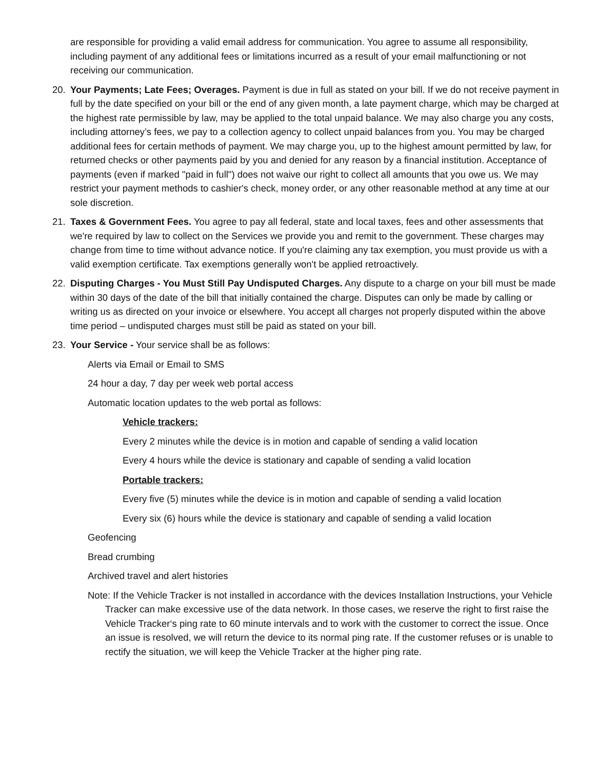are responsible for providing a valid email address for communication. You agree to assume all responsibility, including payment of any additional fees or limitations incurred as a result of your email malfunctioning or not receiving our communication.
20. Your Payments; Late Fees; Overages. Payment is due in full as stated on your bill. If we do not receive payment in full by the date specified on your bill or the end of any given month, a late payment charge, which may be charged at the highest rate permissible by law, may be applied to the total unpaid balance. We may also charge you any costs, including attorney’s fees, we pay to a collection agency to collect unpaid balances from you. You may be charged additional fees for certain methods of payment. We may charge you, up to the highest amount permitted by law, for returned checks or other payments paid by you and denied for any reason by a financial institution. Acceptance of payments (even if marked "paid in full") does not waive our right to collect all amounts that you owe us. We may restrict your payment methods to cashier's check, money order, or any other reasonable method at any time at our sole discretion.
21. Taxes & Government Fees. You agree to pay all federal, state and local taxes, fees and other assessments that we're required by law to collect on the Services we provide you and remit to the government. These charges may change from time to time without advance notice. If you're claiming any tax exemption, you must provide us with a valid exemption certificate. Tax exemptions generally won't be applied retroactively.
22. Disputing Charges - You Must Still Pay Undisputed Charges. Any dispute to a charge on your bill must be made within 30 days of the date of the bill that initially contained the charge. Disputes can only be made by calling or writing us as directed on your invoice or elsewhere. You accept all charges not properly disputed within the above time period – undisputed charges must still be paid as stated on your bill.
23. Your Service - Your service shall be as follows:
Alerts via Email or Email to SMS
24 hour a day, 7 day per week web portal access
Automatic location updates to the web portal as follows:
Vehicle trackers:
Every 2 minutes while the device is in motion and capable of sending a valid location
Every 4 hours while the device is stationary and capable of sending a valid location
Portable trackers:
Every five (5) minutes while the device is in motion and capable of sending a valid location
Every six (6) hours while the device is stationary and capable of sending a valid location
Geofencing
Bread crumbing
Archived travel and alert histories
Note: If the Vehicle Tracker is not installed in accordance with the devices Installation Instructions, your Vehicle Tracker can make excessive use of the data network. In those cases, we reserve the right to first raise the Vehicle Tracker‘s ping rate to 60 minute intervals and to work with the customer to correct the issue. Once an issue is resolved, we will return the device to its normal ping rate. If the customer refuses or is unable to rectify the situation, we will keep the Vehicle Tracker at the higher ping rate.